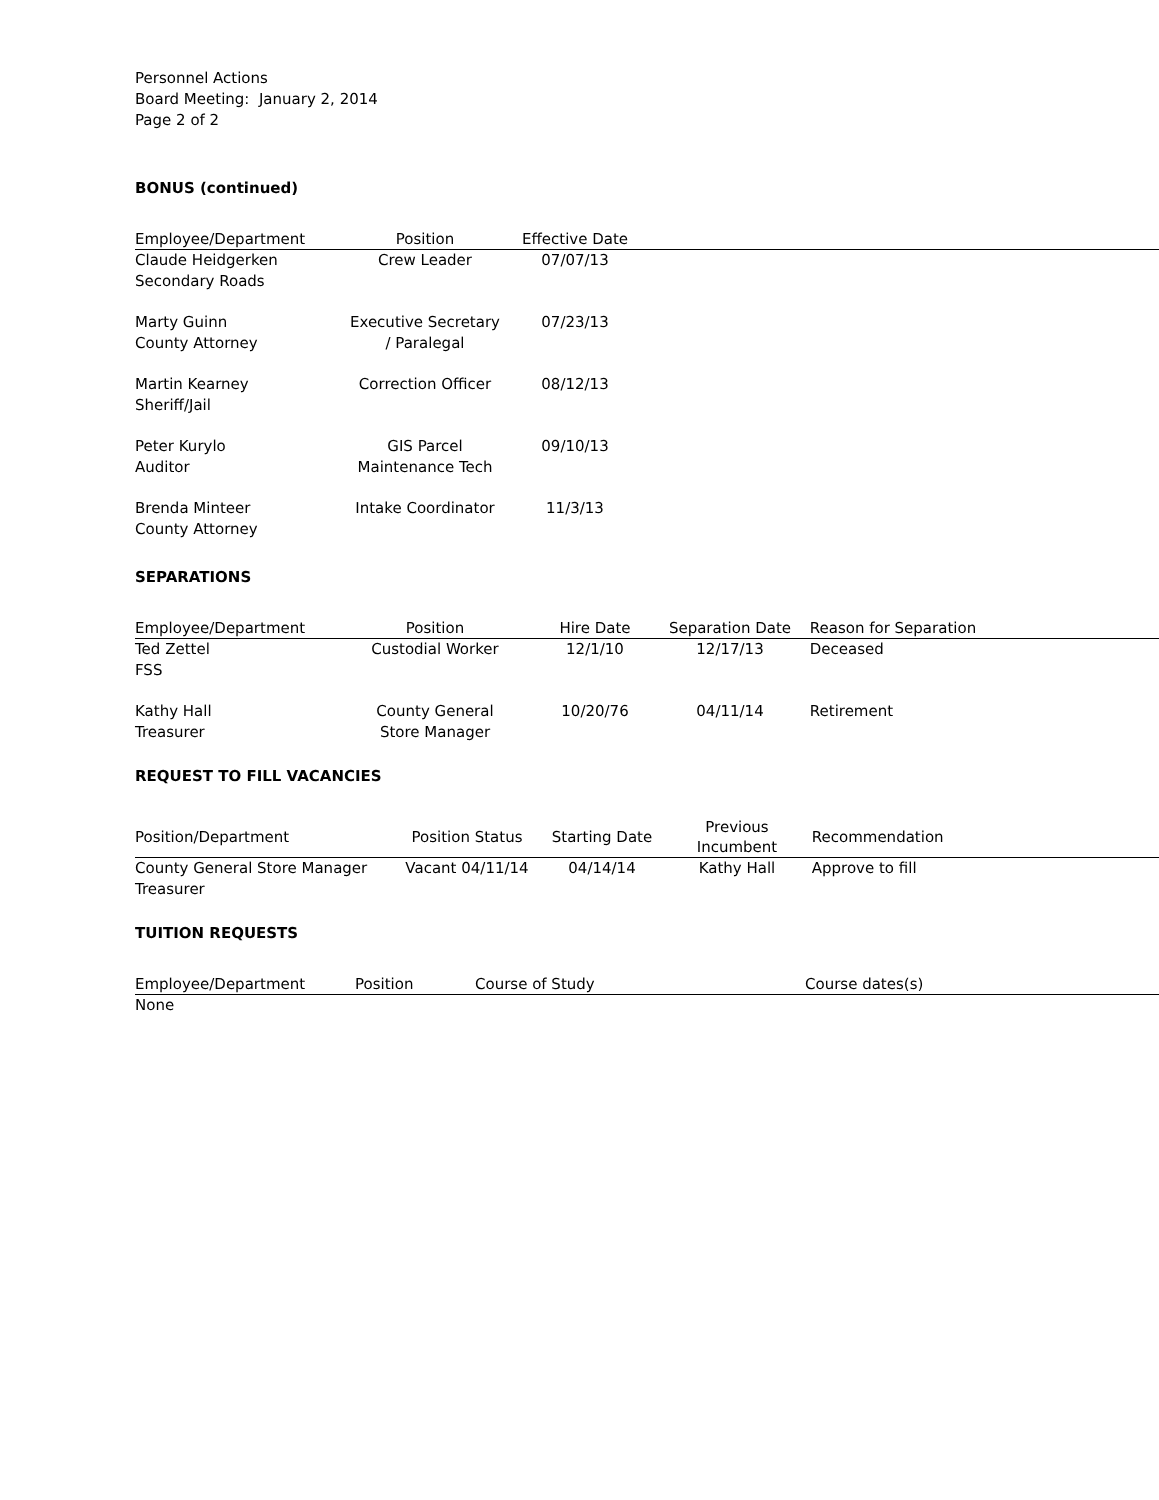Personnel Actions
Board Meeting: January 2, 2014
Page 2 of 2
BONUS (continued)
| Employee/Department | Position | Effective Date | |
| --- | --- | --- | --- |
| Claude Heidgerken Secondary Roads | Crew Leader | 07/07/13 | |
| Marty Guinn County Attorney | Executive Secretary / Paralegal | 07/23/13 | |
| Martin Kearney Sheriff/Jail | Correction Officer | 08/12/13 | |
| Peter Kurylo Auditor | GIS Parcel Maintenance Tech | 09/10/13 | |
| Brenda Minteer County Attorney | Intake Coordinator | 11/3/13 | |
SEPARATIONS
| Employee/Department | Position | Hire Date | Separation Date | Reason for Separation |
| --- | --- | --- | --- | --- |
| Ted Zettel FSS | Custodial Worker | 12/1/10 | 12/17/13 | Deceased |
| Kathy Hall Treasurer | County General Store Manager | 10/20/76 | 04/11/14 | Retirement |
REQUEST TO FILL VACANCIES
| Position/Department | Position Status | Starting Date | Previous Incumbent | Recommendation |
| --- | --- | --- | --- | --- |
| County General Store Manager Treasurer | Vacant 04/11/14 | 04/14/14 | Kathy Hall | Approve to fill |
TUITION REQUESTS
| Employee/Department | Position | Course of Study | Course dates(s) |
| --- | --- | --- | --- |
| None | | | |